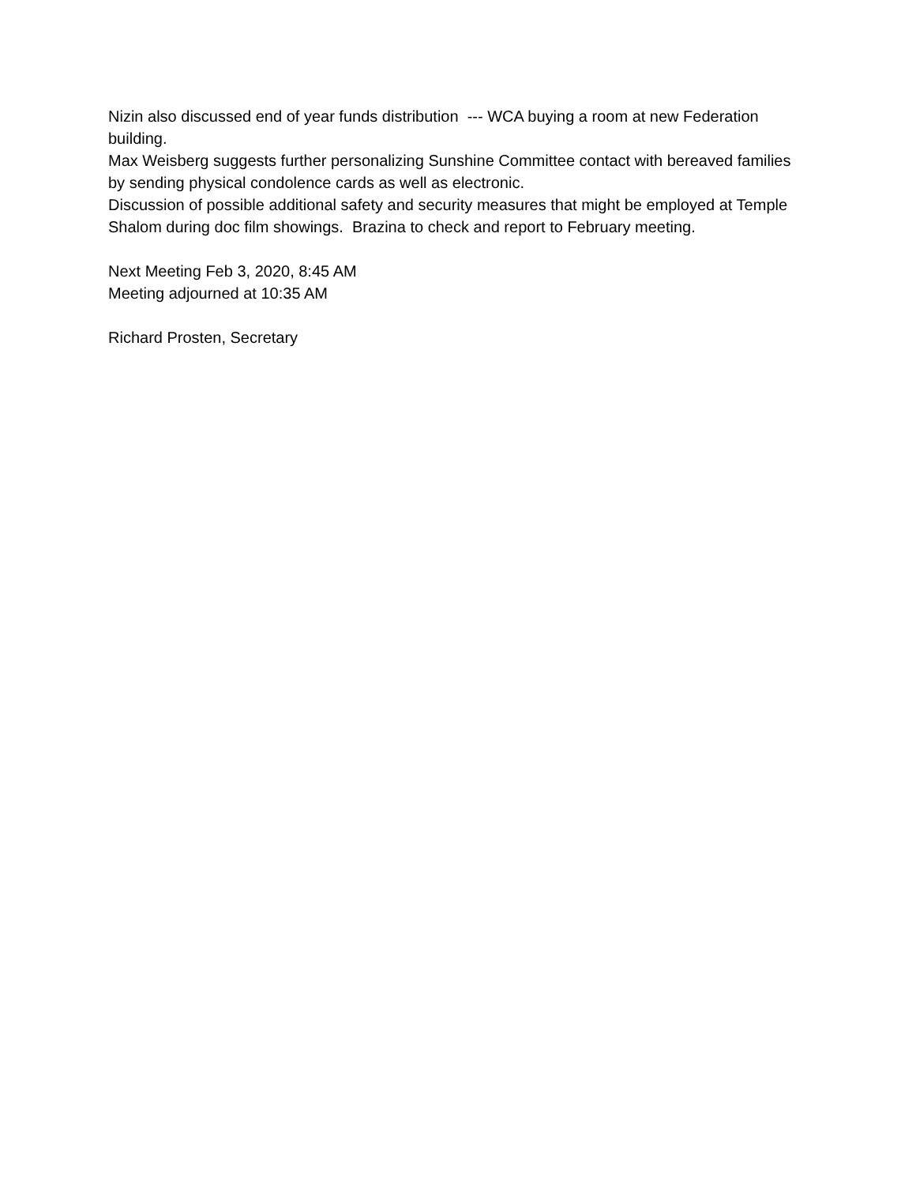Nizin also discussed end of year funds distribution --- WCA buying a room at new Federation building.
Max Weisberg suggests further personalizing Sunshine Committee contact with bereaved families by sending physical condolence cards as well as electronic.
Discussion of possible additional safety and security measures that might be employed at Temple Shalom during doc film showings. Brazina to check and report to February meeting.
Next Meeting Feb 3, 2020, 8:45 AM
Meeting adjourned at 10:35 AM
Richard Prosten, Secretary